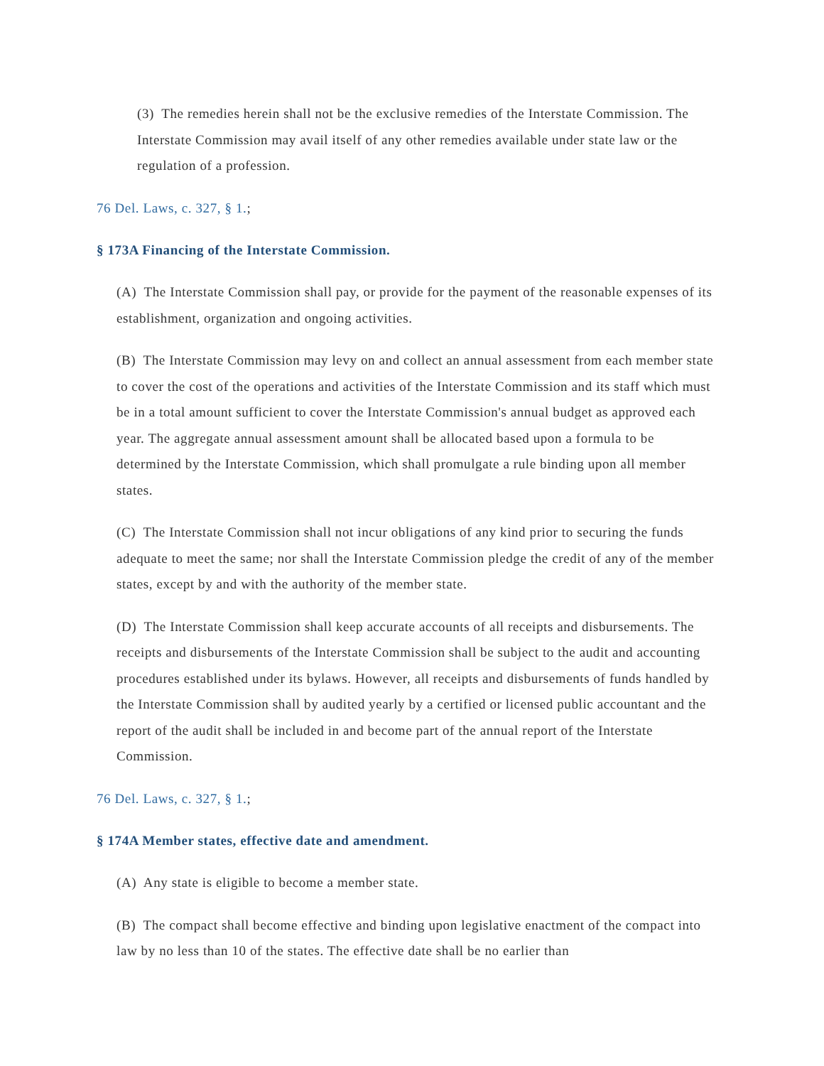(3) The remedies herein shall not be the exclusive remedies of the Interstate Commission. The Interstate Commission may avail itself of any other remedies available under state law or the regulation of a profession.
76 Del. Laws, c. 327, § 1.;
§ 173A Financing of the Interstate Commission.
(A) The Interstate Commission shall pay, or provide for the payment of the reasonable expenses of its establishment, organization and ongoing activities.
(B) The Interstate Commission may levy on and collect an annual assessment from each member state to cover the cost of the operations and activities of the Interstate Commission and its staff which must be in a total amount sufficient to cover the Interstate Commission's annual budget as approved each year. The aggregate annual assessment amount shall be allocated based upon a formula to be determined by the Interstate Commission, which shall promulgate a rule binding upon all member states.
(C) The Interstate Commission shall not incur obligations of any kind prior to securing the funds adequate to meet the same; nor shall the Interstate Commission pledge the credit of any of the member states, except by and with the authority of the member state.
(D) The Interstate Commission shall keep accurate accounts of all receipts and disbursements. The receipts and disbursements of the Interstate Commission shall be subject to the audit and accounting procedures established under its bylaws. However, all receipts and disbursements of funds handled by the Interstate Commission shall by audited yearly by a certified or licensed public accountant and the report of the audit shall be included in and become part of the annual report of the Interstate Commission.
76 Del. Laws, c. 327, § 1.;
§ 174A Member states, effective date and amendment.
(A) Any state is eligible to become a member state.
(B) The compact shall become effective and binding upon legislative enactment of the compact into law by no less than 10 of the states. The effective date shall be no earlier than